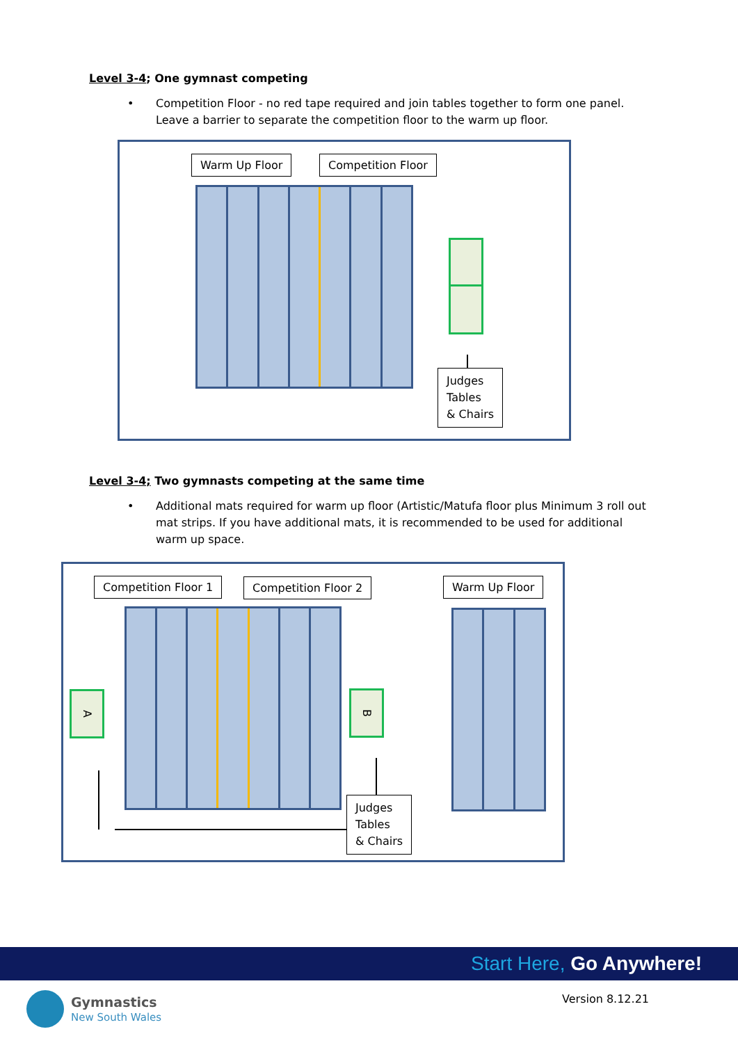Level 3-4; One gymnast competing
•
Competition Floor - no red tape required and join tables together to form one panel.
Leave a barrier to separate the competition floor to the warm up floor.
Warm Up Floor Competition Floor
Judges
Tables
& Chairs
Level 3-4; Two gymnasts competing at the same time
•
Additional mats required for warm up floor (Artistic/Matufa floor plus Minimum 3 roll out mat strips. If you have additional mats, it is recommended to be used for additional warm up space.
Competition Floor 1 Competition Floor 2 Warm Up Floor
A B
Judges
Tables
& Chairs
Start Here, Go Anywhere!
Gymnastics
New South Wales
Version 8.12.21